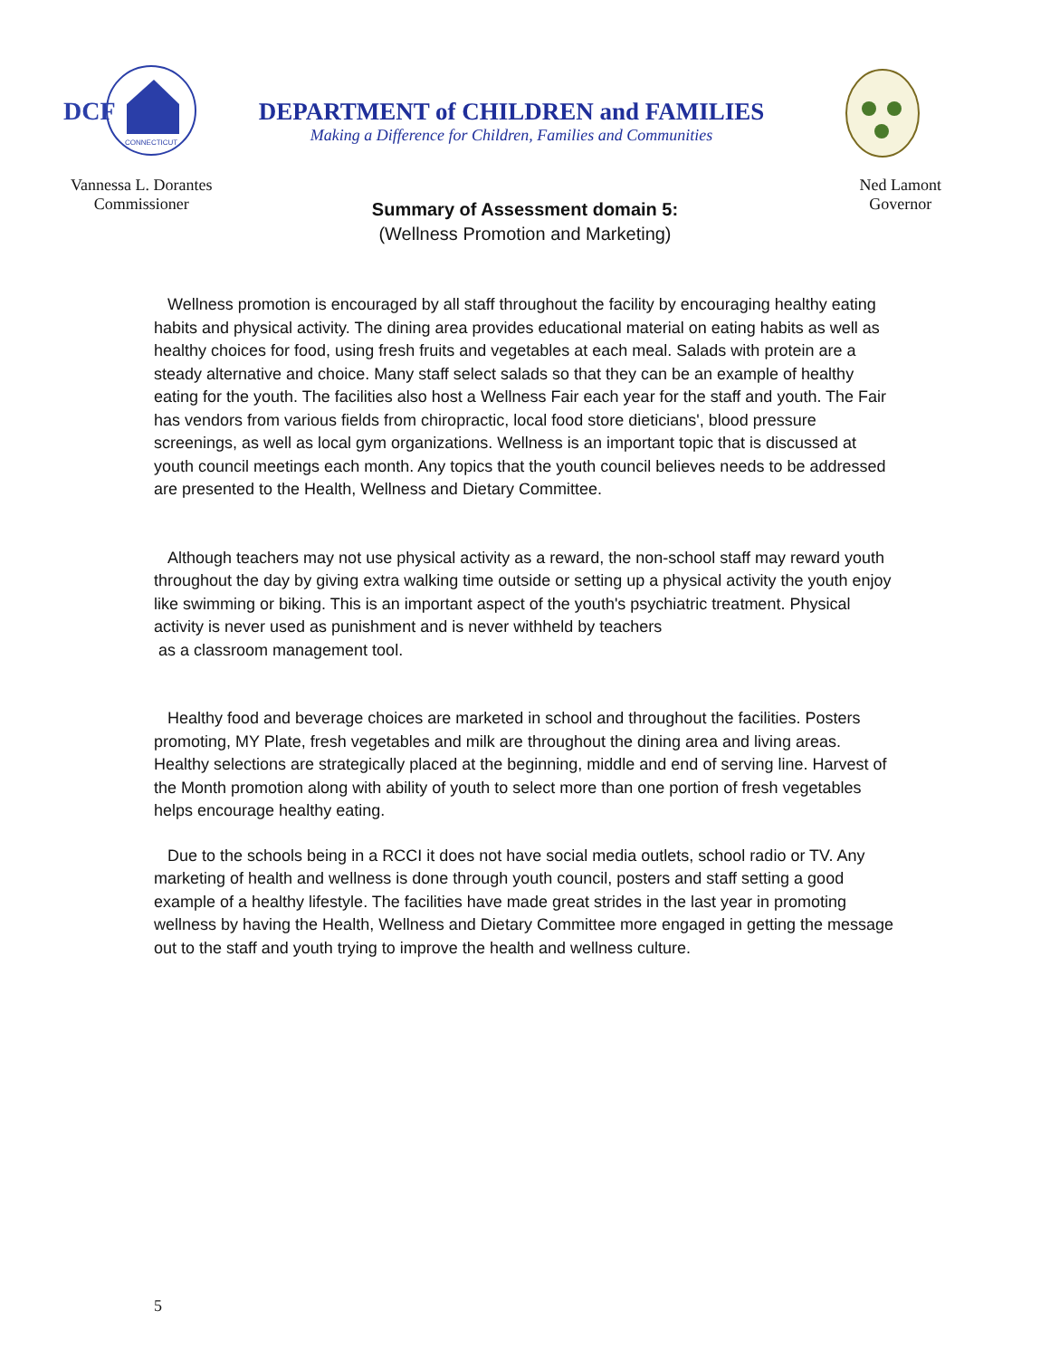DCF
CONNECTICUT
DEPARTMENT of CHILDREN and FAMILIES
Making a Difference for Children, Families and Communities
Vannessa L. Dorantes
Commissioner
Ned Lamont
Governor
Summary of Assessment domain 5:
(Wellness Promotion and Marketing)
Wellness promotion is encouraged by all staff throughout the facility by encouraging healthy eating habits and physical activity. The dining area provides educational material on eating habits as well as healthy choices for food, using fresh fruits and vegetables at each meal. Salads with protein are a steady alternative and choice. Many staff select salads so that they can be an example of healthy eating for the youth. The facilities also host a Wellness Fair each year for the staff and youth. The Fair has vendors from various fields from chiropractic, local food store dieticians', blood pressure screenings, as well as local gym organizations. Wellness is an important topic that is discussed at youth council meetings each month. Any topics that the youth council believes needs to be addressed are presented to the Health, Wellness and Dietary Committee.
Although teachers may not use physical activity as a reward, the non-school staff may reward youth throughout the day by giving extra walking time outside or setting up a physical activity the youth enjoy like swimming or biking. This is an important aspect of the youth's psychiatric treatment. Physical activity is never used as punishment and is never withheld by teachers
as a classroom management tool.
Healthy food and beverage choices are marketed in school and throughout the facilities. Posters promoting, MY Plate, fresh vegetables and milk are throughout the dining area and living areas. Healthy selections are strategically placed at the beginning, middle and end of serving line. Harvest of the Month promotion along with ability of youth to select more than one portion of fresh vegetables helps encourage healthy eating.
Due to the schools being in a RCCI it does not have social media outlets, school radio or TV. Any marketing of health and wellness is done through youth council, posters and staff setting a good example of a healthy lifestyle. The facilities have made great strides in the last year in promoting wellness by having the Health, Wellness and Dietary Committee more engaged in getting the message out to the staff and youth trying to improve the health and wellness culture.
5